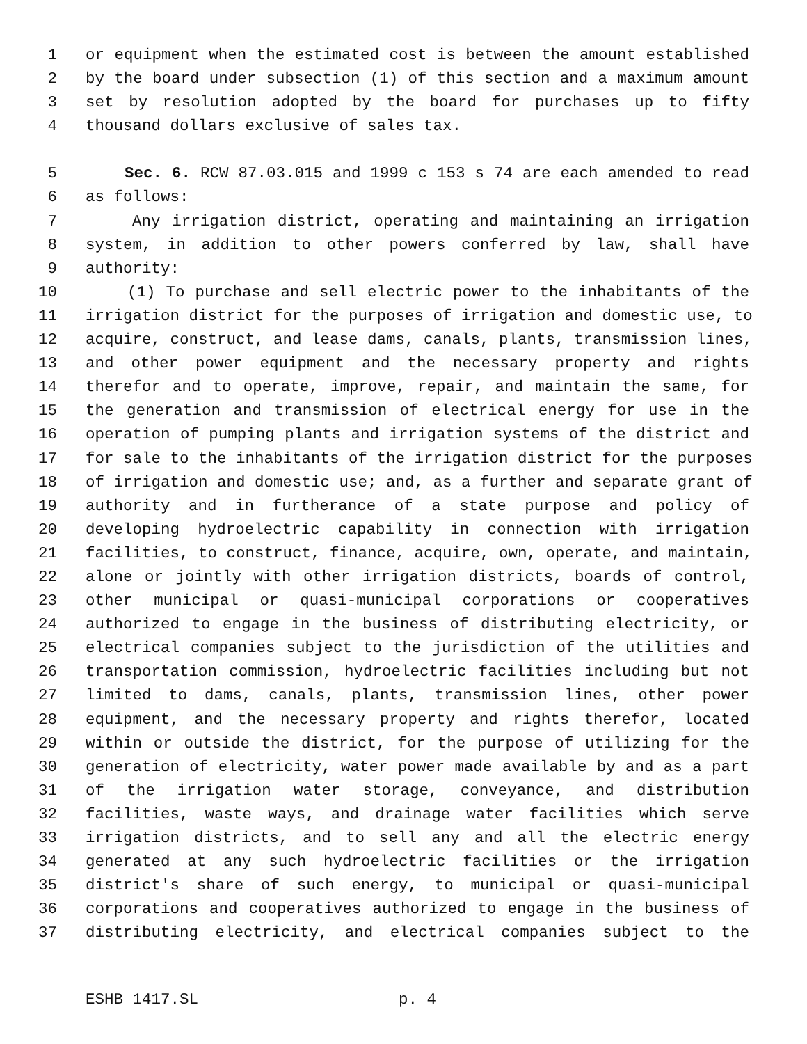1 or equipment when the estimated cost is between the amount established
2 by the board under subsection (1) of this section and a maximum amount
3 set by resolution adopted by the board for purchases up to fifty
4 thousand dollars exclusive of sales tax.
5 Sec. 6. RCW 87.03.015 and 1999 c 153 s 74 are each amended to read
6 as follows:
7 Any irrigation district, operating and maintaining an irrigation
8 system, in addition to other powers conferred by law, shall have
9 authority:
10 (1) To purchase and sell electric power to the inhabitants of the
11 irrigation district for the purposes of irrigation and domestic use, to
12 acquire, construct, and lease dams, canals, plants, transmission lines,
13 and other power equipment and the necessary property and rights
14 therefor and to operate, improve, repair, and maintain the same, for
15 the generation and transmission of electrical energy for use in the
16 operation of pumping plants and irrigation systems of the district and
17 for sale to the inhabitants of the irrigation district for the purposes
18 of irrigation and domestic use; and, as a further and separate grant of
19 authority and in furtherance of a state purpose and policy of
20 developing hydroelectric capability in connection with irrigation
21 facilities, to construct, finance, acquire, own, operate, and maintain,
22 alone or jointly with other irrigation districts, boards of control,
23 other municipal or quasi-municipal corporations or cooperatives
24 authorized to engage in the business of distributing electricity, or
25 electrical companies subject to the jurisdiction of the utilities and
26 transportation commission, hydroelectric facilities including but not
27 limited to dams, canals, plants, transmission lines, other power
28 equipment, and the necessary property and rights therefor, located
29 within or outside the district, for the purpose of utilizing for the
30 generation of electricity, water power made available by and as a part
31 of the irrigation water storage, conveyance, and distribution
32 facilities, waste ways, and drainage water facilities which serve
33 irrigation districts, and to sell any and all the electric energy
34 generated at any such hydroelectric facilities or the irrigation
35 district's share of such energy, to municipal or quasi-municipal
36 corporations and cooperatives authorized to engage in the business of
37 distributing electricity, and electrical companies subject to the
ESHB 1417.SL p. 4